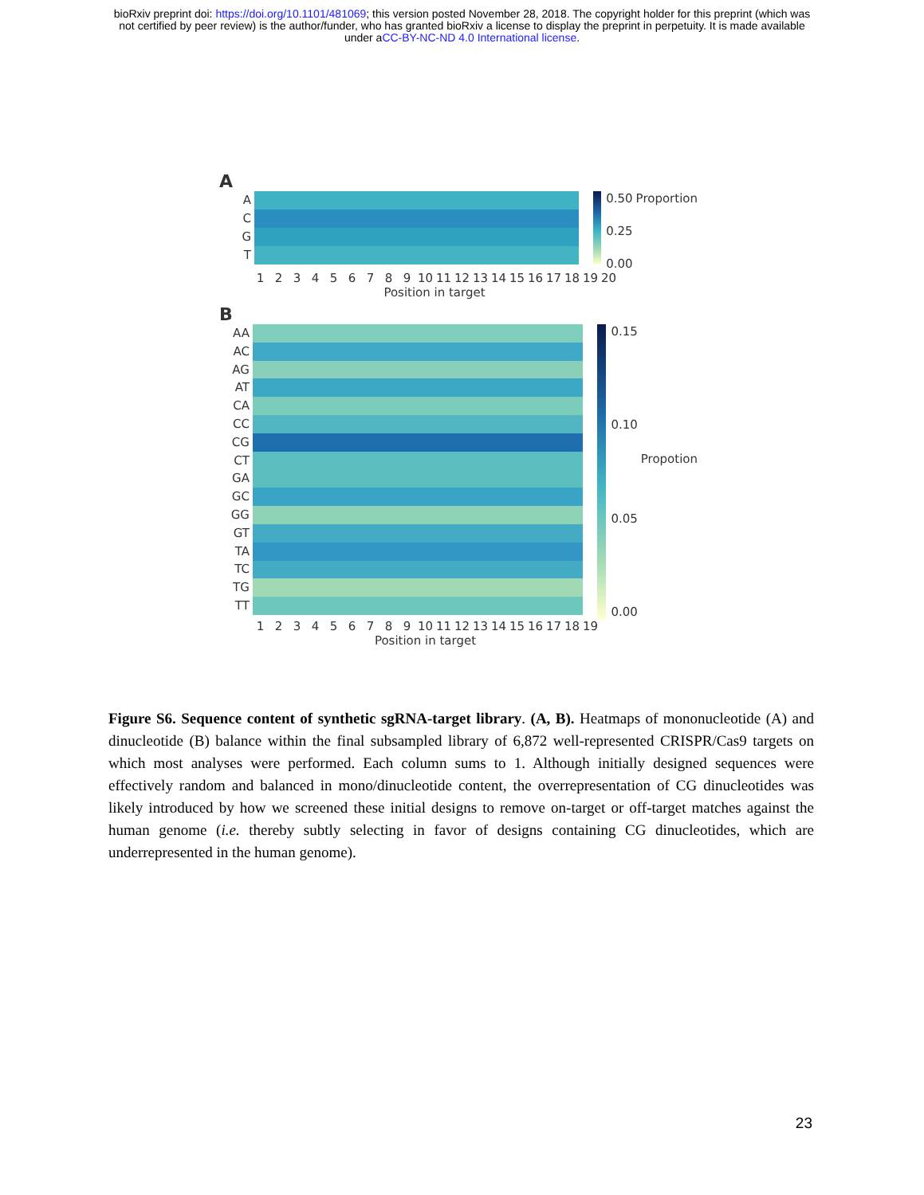bioRxiv preprint doi: https://doi.org/10.1101/481069; this version posted November 28, 2018. The copyright holder for this preprint (which was
not certified by peer review) is the author/funder, who has granted bioRxiv a license to display the preprint in perpetuity. It is made available
under aCC-BY-NC-ND 4.0 International license.
A
A
C
G
T
0.50
0.25
0.00
Proportion
123456789 10 11 12 13 14 15 16 17 18 19 20
Position in target
B
AA
AC
AG
AT
CA
CC
CG
CT
GA
GC
GG
GT
TA
TC
TG
TT
0.15
0.10
0.05
0.00
Propotion
123456789 10 11 12 13 14 15 16 17 18 19
Position in target
Figure S6. Sequence content of synthetic sgRNA-target library. (A, B). Heatmaps of mononucleotide (A) and dinucleotide (B) balance within the final subsampled library of 6,872 well-represented CRISPR/Cas9 targets on which most analyses were performed. Each column sums to 1. Although initially designed sequences were effectively random and balanced in mono/dinucleotide content, the overrepresentation of CG dinucleotides was likely introduced by how we screened these initial designs to remove on-target or off-target matches against the human genome (i.e. thereby subtly selecting in favor of designs containing CG dinucleotides, which are underrepresented in the human genome).
23